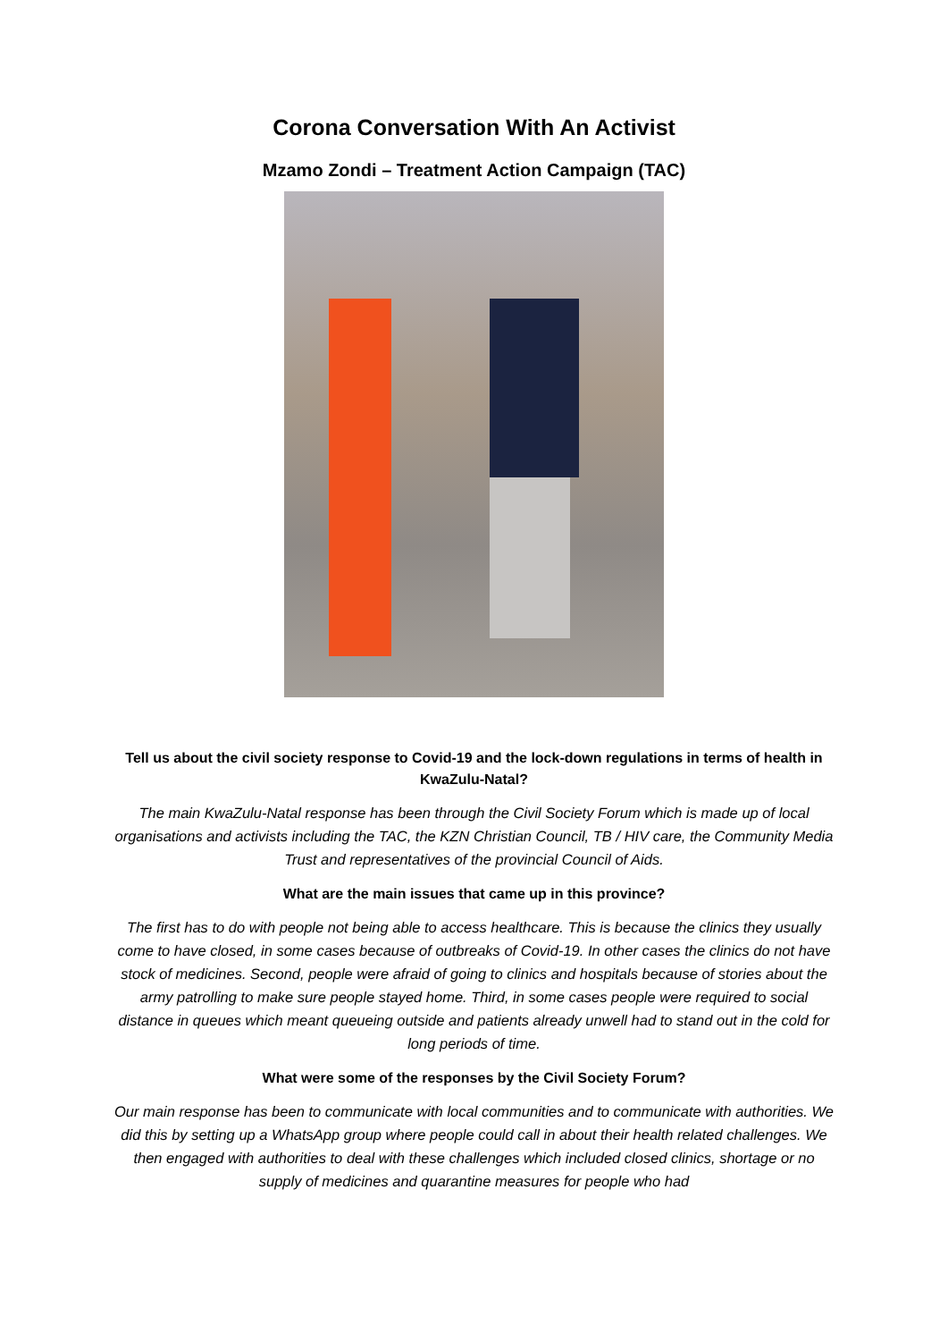Corona Conversation With An Activist
Mzamo Zondi – Treatment Action Campaign (TAC)
Tell us about the civil society response to Covid-19 and the lock-down regulations in terms of health in KwaZulu-Natal?
The main KwaZulu-Natal response has been through the Civil Society Forum which is made up of local organisations and activists including the TAC, the KZN Christian Council, TB / HIV care, the Community Media Trust and representatives of the provincial Council of Aids.
What are the main issues that came up in this province?
The first has to do with people not being able to access healthcare. This is because the clinics they usually come to have closed, in some cases because of outbreaks of Covid-19. In other cases the clinics do not have stock of medicines. Second, people were afraid of going to clinics and hospitals because of stories about the army patrolling to make sure people stayed home. Third, in some cases people were required to social distance in queues which meant queueing outside and patients already unwell had to stand out in the cold for long periods of time.
What were some of the responses by the Civil Society Forum?
Our main response has been to communicate with local communities and to communicate with authorities. We did this by setting up a WhatsApp group where people could call in about their health related challenges. We then engaged with authorities to deal with these challenges which included closed clinics, shortage or no supply of medicines and quarantine measures for people who had